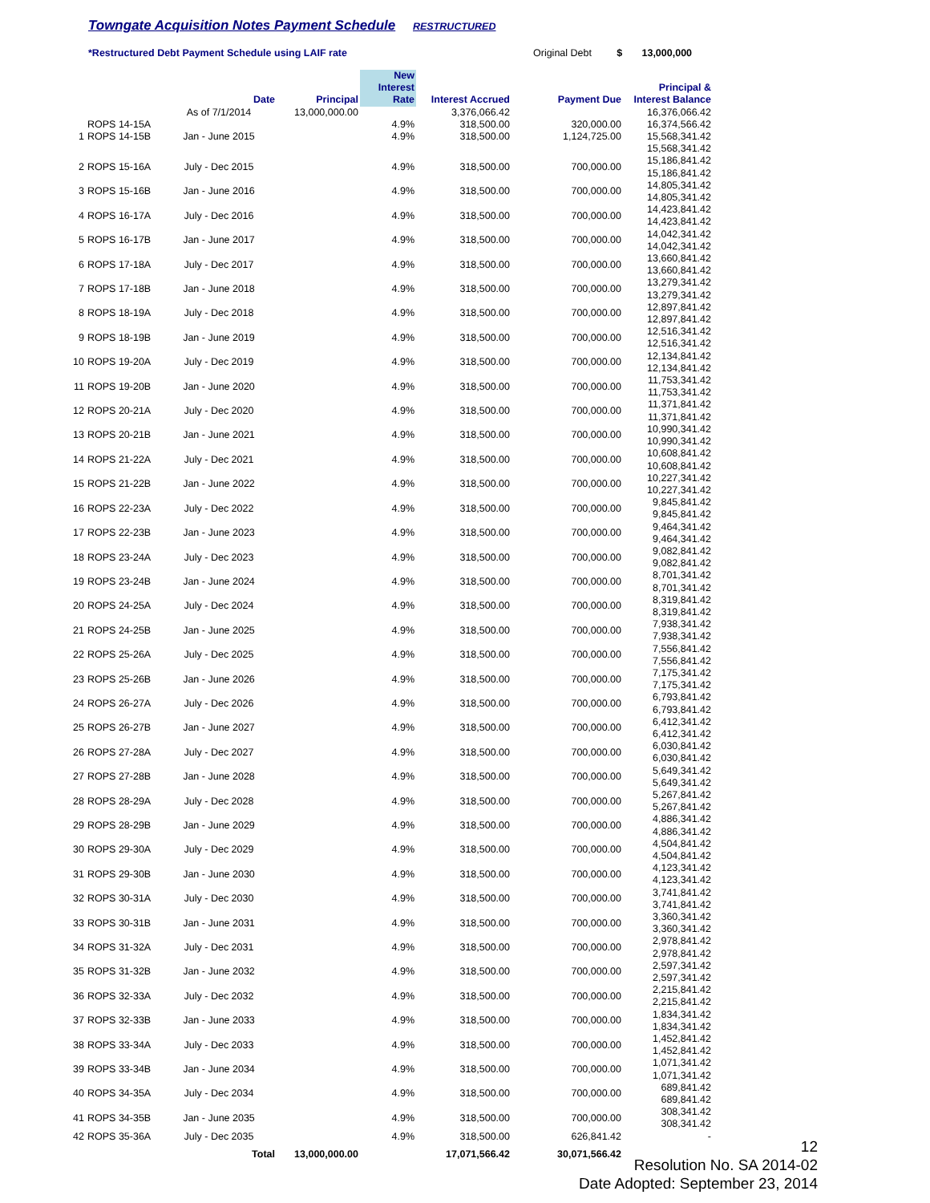Towngate Acquisition Notes Payment Schedule
RESTRUCTURED
*Restructured Debt Payment Schedule using LAIF rate
Original Debt $ 13,000,000
| | | Date | Principal | New Interest Rate | Interest Accrued | Payment Due | Principal & Interest Balance |
| --- | --- | --- | --- | --- | --- | --- | --- |
| | | As of 7/1/2014 | 13,000,000.00 | | 3,376,066.42 | | 16,376,066.42 |
| | ROPS 14-15A | | | 4.9% | 318,500.00 | 320,000.00 | 16,374,566.42 |
| 1 | ROPS 14-15B | Jan - June 2015 | | 4.9% | 318,500.00 | 1,124,725.00 | 15,568,341.42 |
| | | | | | | | 15,568,341.42 |
| 2 | ROPS 15-16A | July - Dec 2015 | | 4.9% | 318,500.00 | 700,000.00 | 15,186,841.42 15,186,841.42 |
| 3 | ROPS 15-16B | Jan - June 2016 | | 4.9% | 318,500.00 | 700,000.00 | 14,805,341.42 14,805,341.42 |
| 4 | ROPS 16-17A | July - Dec 2016 | | 4.9% | 318,500.00 | 700,000.00 | 14,423,841.42 14,423,841.42 |
| 5 | ROPS 16-17B | Jan - June 2017 | | 4.9% | 318,500.00 | 700,000.00 | 14,042,341.42 14,042,341.42 |
| 6 | ROPS 17-18A | July - Dec 2017 | | 4.9% | 318,500.00 | 700,000.00 | 13,660,841.42 13,660,841.42 |
| 7 | ROPS 17-18B | Jan - June 2018 | | 4.9% | 318,500.00 | 700,000.00 | 13,279,341.42 13,279,341.42 |
| 8 | ROPS 18-19A | July - Dec 2018 | | 4.9% | 318,500.00 | 700,000.00 | 12,897,841.42 12,897,841.42 |
| 9 | ROPS 18-19B | Jan - June 2019 | | 4.9% | 318,500.00 | 700,000.00 | 12,516,341.42 12,516,341.42 |
| 10 | ROPS 19-20A | July - Dec 2019 | | 4.9% | 318,500.00 | 700,000.00 | 12,134,841.42 12,134,841.42 |
| 11 | ROPS 19-20B | Jan - June 2020 | | 4.9% | 318,500.00 | 700,000.00 | 11,753,341.42 11,753,341.42 |
| 12 | ROPS 20-21A | July - Dec 2020 | | 4.9% | 318,500.00 | 700,000.00 | 11,371,841.42 11,371,841.42 |
| 13 | ROPS 20-21B | Jan - June 2021 | | 4.9% | 318,500.00 | 700,000.00 | 10,990,341.42 10,990,341.42 |
| 14 | ROPS 21-22A | July - Dec 2021 | | 4.9% | 318,500.00 | 700,000.00 | 10,608,841.42 10,608,841.42 |
| 15 | ROPS 21-22B | Jan - June 2022 | | 4.9% | 318,500.00 | 700,000.00 | 10,227,341.42 10,227,341.42 |
| 16 | ROPS 22-23A | July - Dec 2022 | | 4.9% | 318,500.00 | 700,000.00 | 9,845,841.42 9,845,841.42 |
| 17 | ROPS 22-23B | Jan - June 2023 | | 4.9% | 318,500.00 | 700,000.00 | 9,464,341.42 9,464,341.42 |
| 18 | ROPS 23-24A | July - Dec 2023 | | 4.9% | 318,500.00 | 700,000.00 | 9,082,841.42 9,082,841.42 |
| 19 | ROPS 23-24B | Jan - June 2024 | | 4.9% | 318,500.00 | 700,000.00 | 8,701,341.42 8,701,341.42 |
| 20 | ROPS 24-25A | July - Dec 2024 | | 4.9% | 318,500.00 | 700,000.00 | 8,319,841.42 8,319,841.42 |
| 21 | ROPS 24-25B | Jan - June 2025 | | 4.9% | 318,500.00 | 700,000.00 | 7,938,341.42 7,938,341.42 |
| 22 | ROPS 25-26A | July - Dec 2025 | | 4.9% | 318,500.00 | 700,000.00 | 7,556,841.42 7,556,841.42 |
| 23 | ROPS 25-26B | Jan - June 2026 | | 4.9% | 318,500.00 | 700,000.00 | 7,175,341.42 7,175,341.42 |
| 24 | ROPS 26-27A | July - Dec 2026 | | 4.9% | 318,500.00 | 700,000.00 | 6,793,841.42 6,793,841.42 |
| 25 | ROPS 26-27B | Jan - June 2027 | | 4.9% | 318,500.00 | 700,000.00 | 6,412,341.42 6,412,341.42 |
| 26 | ROPS 27-28A | July - Dec 2027 | | 4.9% | 318,500.00 | 700,000.00 | 6,030,841.42 6,030,841.42 |
| 27 | ROPS 27-28B | Jan - June 2028 | | 4.9% | 318,500.00 | 700,000.00 | 5,649,341.42 5,649,341.42 |
| 28 | ROPS 28-29A | July - Dec 2028 | | 4.9% | 318,500.00 | 700,000.00 | 5,267,841.42 5,267,841.42 |
| 29 | ROPS 28-29B | Jan - June 2029 | | 4.9% | 318,500.00 | 700,000.00 | 4,886,341.42 4,886,341.42 |
| 30 | ROPS 29-30A | July - Dec 2029 | | 4.9% | 318,500.00 | 700,000.00 | 4,504,841.42 4,504,841.42 |
| 31 | ROPS 29-30B | Jan - June 2030 | | 4.9% | 318,500.00 | 700,000.00 | 4,123,341.42 4,123,341.42 |
| 32 | ROPS 30-31A | July - Dec 2030 | | 4.9% | 318,500.00 | 700,000.00 | 3,741,841.42 3,741,841.42 |
| 33 | ROPS 30-31B | Jan - June 2031 | | 4.9% | 318,500.00 | 700,000.00 | 3,360,341.42 3,360,341.42 |
| 34 | ROPS 31-32A | July - Dec 2031 | | 4.9% | 318,500.00 | 700,000.00 | 2,978,841.42 2,978,841.42 |
| 35 | ROPS 31-32B | Jan - June 2032 | | 4.9% | 318,500.00 | 700,000.00 | 2,597,341.42 2,597,341.42 |
| 36 | ROPS 32-33A | July - Dec 2032 | | 4.9% | 318,500.00 | 700,000.00 | 2,215,841.42 2,215,841.42 |
| 37 | ROPS 32-33B | Jan - June 2033 | | 4.9% | 318,500.00 | 700,000.00 | 1,834,341.42 1,834,341.42 |
| 38 | ROPS 33-34A | July - Dec 2033 | | 4.9% | 318,500.00 | 700,000.00 | 1,452,841.42 1,452,841.42 |
| 39 | ROPS 33-34B | Jan - June 2034 | | 4.9% | 318,500.00 | 700,000.00 | 1,071,341.42 1,071,341.42 |
| 40 | ROPS 34-35A | July - Dec 2034 | | 4.9% | 318,500.00 | 700,000.00 | 689,841.42 689,841.42 |
| 41 | ROPS 34-35B | Jan - June 2035 | | 4.9% | 318,500.00 | 700,000.00 | 308,341.42 308,341.42 |
| 42 | ROPS 35-36A | July - Dec 2035 | | 4.9% | 318,500.00 | 626,841.42 | - |
| | | Total | 13,000,000.00 | | 17,071,566.42 | 30,071,566.42 | |
12
Resolution No. SA 2014-02
Date Adopted: September 23, 2014